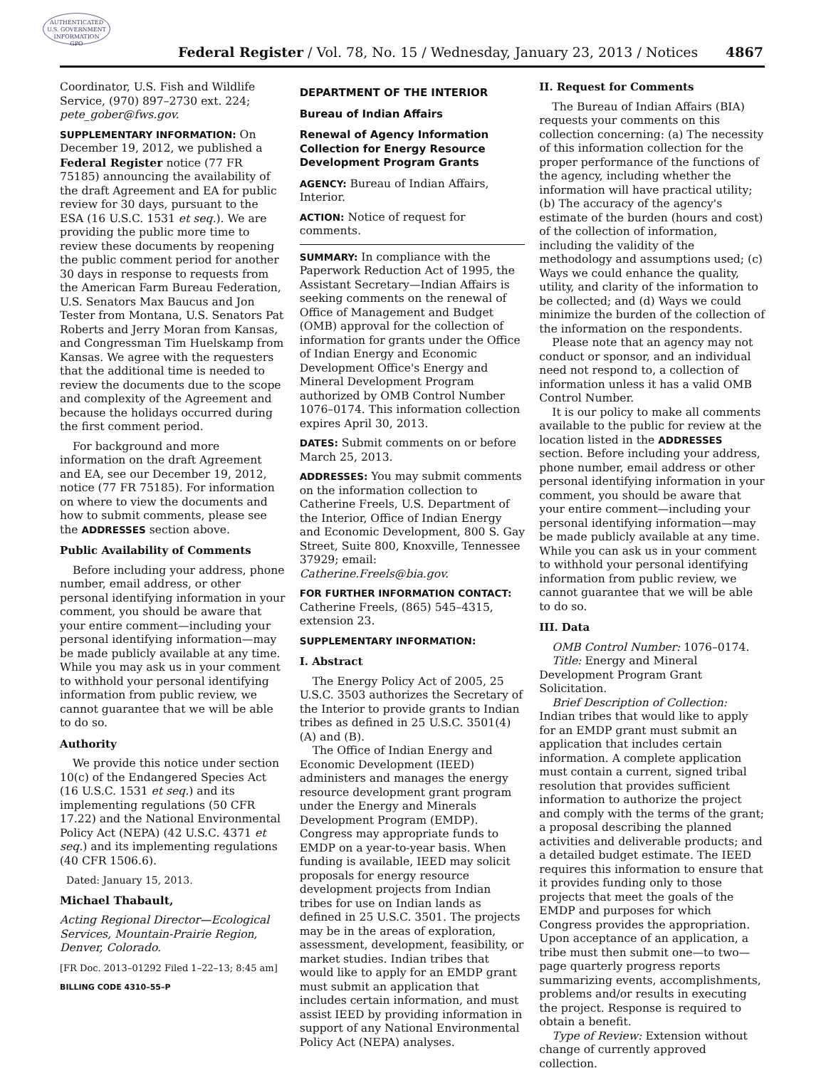AUTHENTICATED
U.S. GOVERNMENT
INFORMATION
GPO
Federal Register / Vol. 78, No. 15 / Wednesday, January 23, 2013 / Notices
4867
Coordinator, U.S. Fish and Wildlife Service, (970) 897–2730 ext. 224; pete_gober@fws.gov.
SUPPLEMENTARY INFORMATION: On December 19, 2012, we published a Federal Register notice (77 FR 75185) announcing the availability of the draft Agreement and EA for public review for 30 days, pursuant to the ESA (16 U.S.C. 1531 et seq.). We are providing the public more time to review these documents by reopening the public comment period for another 30 days in response to requests from the American Farm Bureau Federation, U.S. Senators Max Baucus and Jon Tester from Montana, U.S. Senators Pat Roberts and Jerry Moran from Kansas, and Congressman Tim Huelskamp from Kansas. We agree with the requesters that the additional time is needed to review the documents due to the scope and complexity of the Agreement and because the holidays occurred during the first comment period.
For background and more information on the draft Agreement and EA, see our December 19, 2012, notice (77 FR 75185). For information on where to view the documents and how to submit comments, please see the ADDRESSES section above.
Public Availability of Comments
Before including your address, phone number, email address, or other personal identifying information in your comment, you should be aware that your entire comment—including your personal identifying information—may be made publicly available at any time. While you may ask us in your comment to withhold your personal identifying information from public review, we cannot guarantee that we will be able to do so.
Authority
We provide this notice under section 10(c) of the Endangered Species Act (16 U.S.C. 1531 et seq.) and its implementing regulations (50 CFR 17.22) and the National Environmental Policy Act (NEPA) (42 U.S.C. 4371 et seq.) and its implementing regulations (40 CFR 1506.6).
Dated: January 15, 2013.
Michael Thabault,
Acting Regional Director—Ecological Services, Mountain-Prairie Region, Denver, Colorado.
[FR Doc. 2013–01292 Filed 1–22–13; 8:45 am]
BILLING CODE 4310–55–P
DEPARTMENT OF THE INTERIOR
Bureau of Indian Affairs
Renewal of Agency Information Collection for Energy Resource Development Program Grants
AGENCY: Bureau of Indian Affairs, Interior.
ACTION: Notice of request for comments.
SUMMARY: In compliance with the Paperwork Reduction Act of 1995, the Assistant Secretary—Indian Affairs is seeking comments on the renewal of Office of Management and Budget (OMB) approval for the collection of information for grants under the Office of Indian Energy and Economic Development Office's Energy and Mineral Development Program authorized by OMB Control Number 1076–0174. This information collection expires April 30, 2013.
DATES: Submit comments on or before March 25, 2013.
ADDRESSES: You may submit comments on the information collection to Catherine Freels, U.S. Department of the Interior, Office of Indian Energy and Economic Development, 800 S. Gay Street, Suite 800, Knoxville, Tennessee 37929; email: Catherine.Freels@bia.gov.
FOR FURTHER INFORMATION CONTACT: Catherine Freels, (865) 545–4315, extension 23.
SUPPLEMENTARY INFORMATION:
I. Abstract
The Energy Policy Act of 2005, 25 U.S.C. 3503 authorizes the Secretary of the Interior to provide grants to Indian tribes as defined in 25 U.S.C. 3501(4)(A) and (B).
The Office of Indian Energy and Economic Development (IEED) administers and manages the energy resource development grant program under the Energy and Minerals Development Program (EMDP). Congress may appropriate funds to EMDP on a year-to-year basis. When funding is available, IEED may solicit proposals for energy resource development projects from Indian tribes for use on Indian lands as defined in 25 U.S.C. 3501. The projects may be in the areas of exploration, assessment, development, feasibility, or market studies. Indian tribes that would like to apply for an EMDP grant must submit an application that includes certain information, and must assist IEED by providing information in support of any National Environmental Policy Act (NEPA) analyses.
II. Request for Comments
The Bureau of Indian Affairs (BIA) requests your comments on this collection concerning: (a) The necessity of this information collection for the proper performance of the functions of the agency, including whether the information will have practical utility; (b) The accuracy of the agency's estimate of the burden (hours and cost) of the collection of information, including the validity of the methodology and assumptions used; (c) Ways we could enhance the quality, utility, and clarity of the information to be collected; and (d) Ways we could minimize the burden of the collection of the information on the respondents.
Please note that an agency may not conduct or sponsor, and an individual need not respond to, a collection of information unless it has a valid OMB Control Number.
It is our policy to make all comments available to the public for review at the location listed in the ADDRESSES section. Before including your address, phone number, email address or other personal identifying information in your comment, you should be aware that your entire comment—including your personal identifying information—may be made publicly available at any time. While you can ask us in your comment to withhold your personal identifying information from public review, we cannot guarantee that we will be able to do so.
III. Data
OMB Control Number: 1076–0174.
Title: Energy and Mineral Development Program Grant Solicitation.
Brief Description of Collection: Indian tribes that would like to apply for an EMDP grant must submit an application that includes certain information. A complete application must contain a current, signed tribal resolution that provides sufficient information to authorize the project and comply with the terms of the grant; a proposal describing the planned activities and deliverable products; and a detailed budget estimate. The IEED requires this information to ensure that it provides funding only to those projects that meet the goals of the EMDP and purposes for which Congress provides the appropriation. Upon acceptance of an application, a tribe must then submit one—to two—page quarterly progress reports summarizing events, accomplishments, problems and/or results in executing the project. Response is required to obtain a benefit.
Type of Review: Extension without change of currently approved collection.